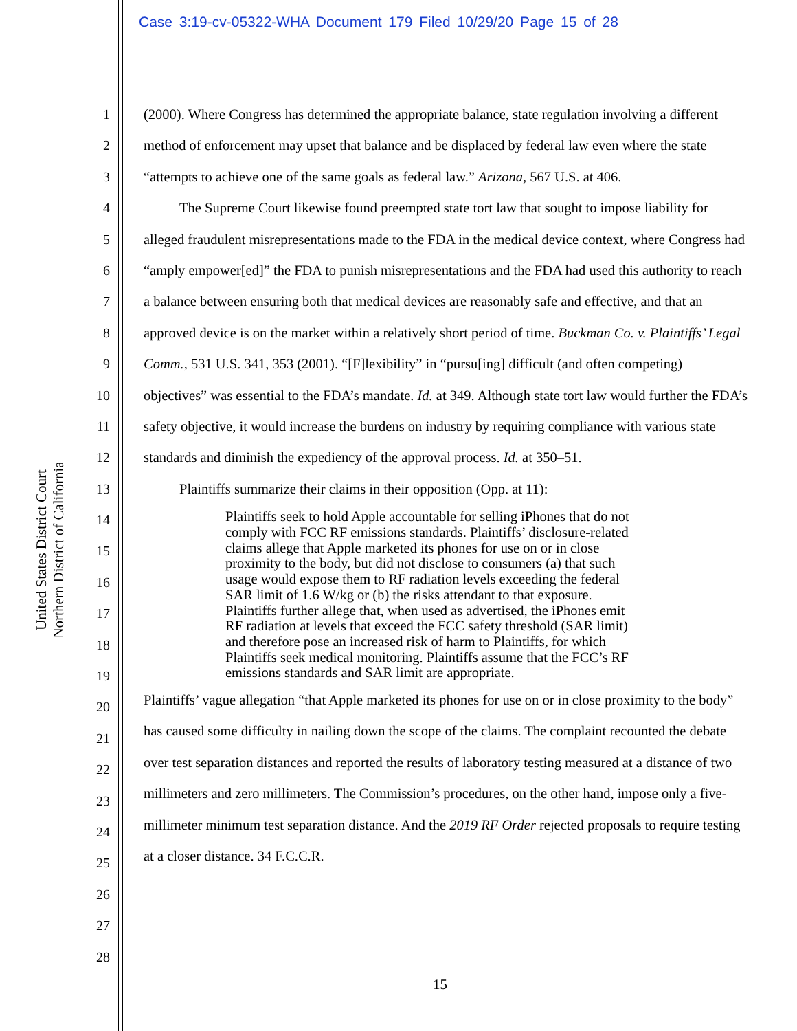Case 3:19-cv-05322-WHA Document 179 Filed 10/29/20 Page 15 of 28
1
2
3
4
5
6
7
8
9
10
11
12
13
14
15
16
17
18
19
20
21
22
23
24
25
26
27
28
United States District Court
Northern District of California
(2000). Where Congress has determined the appropriate balance, state regulation involving a different method of enforcement may upset that balance and be displaced by federal law even where the state “attempts to achieve one of the same goals as federal law.” Arizona, 567 U.S. at 406.
The Supreme Court likewise found preempted state tort law that sought to impose liability for alleged fraudulent misrepresentations made to the FDA in the medical device context, where Congress had “amply empower[ed]” the FDA to punish misrepresentations and the FDA had used this authority to reach a balance between ensuring both that medical devices are reasonably safe and effective, and that an approved device is on the market within a relatively short period of time. Buckman Co. v. Plaintiffs’ Legal Comm., 531 U.S. 341, 353 (2001). “[F]lexibility” in “pursu[ing] difficult (and often competing) objectives” was essential to the FDA’s mandate. Id. at 349. Although state tort law would further the FDA’s safety objective, it would increase the burdens on industry by requiring compliance with various state standards and diminish the expediency of the approval process. Id. at 350–51.
Plaintiffs summarize their claims in their opposition (Opp. at 11):
Plaintiffs seek to hold Apple accountable for selling iPhones that do not comply with FCC RF emissions standards. Plaintiffs’ disclosure-related claims allege that Apple marketed its phones for use on or in close proximity to the body, but did not disclose to consumers (a) that such usage would expose them to RF radiation levels exceeding the federal SAR limit of 1.6 W/kg or (b) the risks attendant to that exposure. Plaintiffs further allege that, when used as advertised, the iPhones emit RF radiation at levels that exceed the FCC safety threshold (SAR limit) and therefore pose an increased risk of harm to Plaintiffs, for which Plaintiffs seek medical monitoring. Plaintiffs assume that the FCC’s RF emissions standards and SAR limit are appropriate.
Plaintiffs’ vague allegation “that Apple marketed its phones for use on or in close proximity to the body” has caused some difficulty in nailing down the scope of the claims. The complaint recounted the debate over test separation distances and reported the results of laboratory testing measured at a distance of two millimeters and zero millimeters. The Commission’s procedures, on the other hand, impose only a five-millimeter minimum test separation distance. And the 2019 RF Order rejected proposals to require testing at a closer distance. 34 F.C.C.R.
15